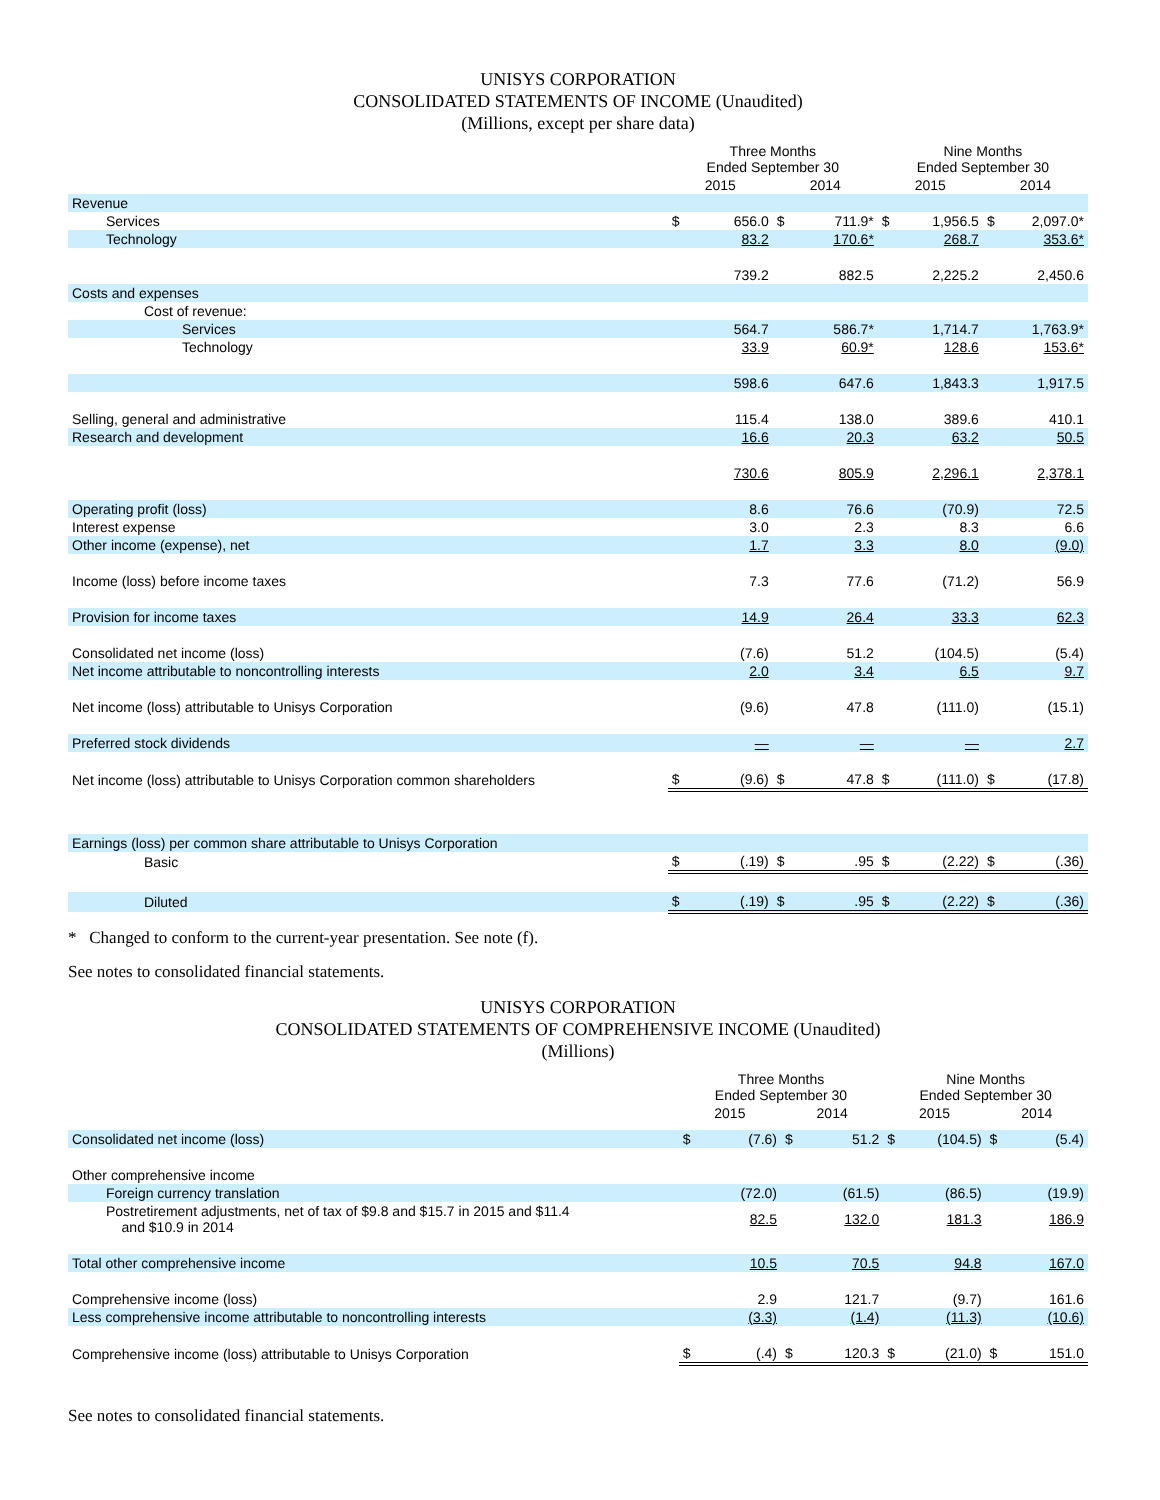UNISYS CORPORATION
CONSOLIDATED STATEMENTS OF INCOME (Unaudited)
(Millions, except per share data)
| | Three Months Ended September 30 | | | | Nine Months Ended September 30 | | | |
| --- | --- | --- | --- | --- | --- | --- | --- | --- |
| | 2015 | | 2014 | | 2015 | | 2014 | |
| Revenue | | | | | | | | |
| Services | $ | 656.0 | $ | 711.9* | $ | 1,956.5 | $ | 2,097.0* |
| Technology | | 83.2 | | 170.6* | | 268.7 | | 353.6* |
| | | 739.2 | | 882.5 | | 2,225.2 | | 2,450.6 |
| Costs and expenses | | | | | | | | |
| Cost of revenue: | | | | | | | | |
| Services | | 564.7 | | 586.7* | | 1,714.7 | | 1,763.9* |
| Technology | | 33.9 | | 60.9* | | 128.6 | | 153.6* |
| | | 598.6 | | 647.6 | | 1,843.3 | | 1,917.5 |
| Selling, general and administrative | | 115.4 | | 138.0 | | 389.6 | | 410.1 |
| Research and development | | 16.6 | | 20.3 | | 63.2 | | 50.5 |
| | | 730.6 | | 805.9 | | 2,296.1 | | 2,378.1 |
| Operating profit (loss) | | 8.6 | | 76.6 | | (70.9) | | 72.5 |
| Interest expense | | 3.0 | | 2.3 | | 8.3 | | 6.6 |
| Other income (expense), net | | 1.7 | | 3.3 | | 8.0 | | (9.0) |
| Income (loss) before income taxes | | 7.3 | | 77.6 | | (71.2) | | 56.9 |
| Provision for income taxes | | 14.9 | | 26.4 | | 33.3 | | 62.3 |
| Consolidated net income (loss) | | (7.6) | | 51.2 | | (104.5) | | (5.4) |
| Net income attributable to noncontrolling interests | | 2.0 | | 3.4 | | 6.5 | | 9.7 |
| Net income (loss) attributable to Unisys Corporation | | (9.6) | | 47.8 | | (111.0) | | (15.1) |
| Preferred stock dividends | | — | | — | | — | | 2.7 |
| Net income (loss) attributable to Unisys Corporation common shareholders | $ | (9.6) | $ | 47.8 | $ | (111.0) | $ | (17.8) |
| Earnings (loss) per common share attributable to Unisys Corporation | | | | | | | | |
| Basic | $ | (.19) | $ | .95 | $ | (2.22) | $ | (.36) |
| Diluted | $ | (.19) | $ | .95 | $ | (2.22) | $ | (.36) |
* Changed to conform to the current-year presentation. See note (f).
See notes to consolidated financial statements.
UNISYS CORPORATION
CONSOLIDATED STATEMENTS OF COMPREHENSIVE INCOME (Unaudited)
(Millions)
| | Three Months Ended September 30 | | | | Nine Months Ended September 30 | | | |
| --- | --- | --- | --- | --- | --- | --- | --- | --- |
| | 2015 | | 2014 | | 2015 | | 2014 | |
| Consolidated net income (loss) | $ | (7.6) | $ | 51.2 | $ | (104.5) | $ | (5.4) |
| Other comprehensive income | | | | | | | | |
| Foreign currency translation | | (72.0) | | (61.5) | | (86.5) | | (19.9) |
| Postretirement adjustments, net of tax of $9.8 and $15.7 in 2015 and $11.4 and $10.9 in 2014 | | 82.5 | | 132.0 | | 181.3 | | 186.9 |
| Total other comprehensive income | | 10.5 | | 70.5 | | 94.8 | | 167.0 |
| Comprehensive income (loss) | | 2.9 | | 121.7 | | (9.7) | | 161.6 |
| Less comprehensive income attributable to noncontrolling interests | | (3.3) | | (1.4) | | (11.3) | | (10.6) |
| Comprehensive income (loss) attributable to Unisys Corporation | $ | (.4) | $ | 120.3 | $ | (21.0) | $ | 151.0 |
See notes to consolidated financial statements.